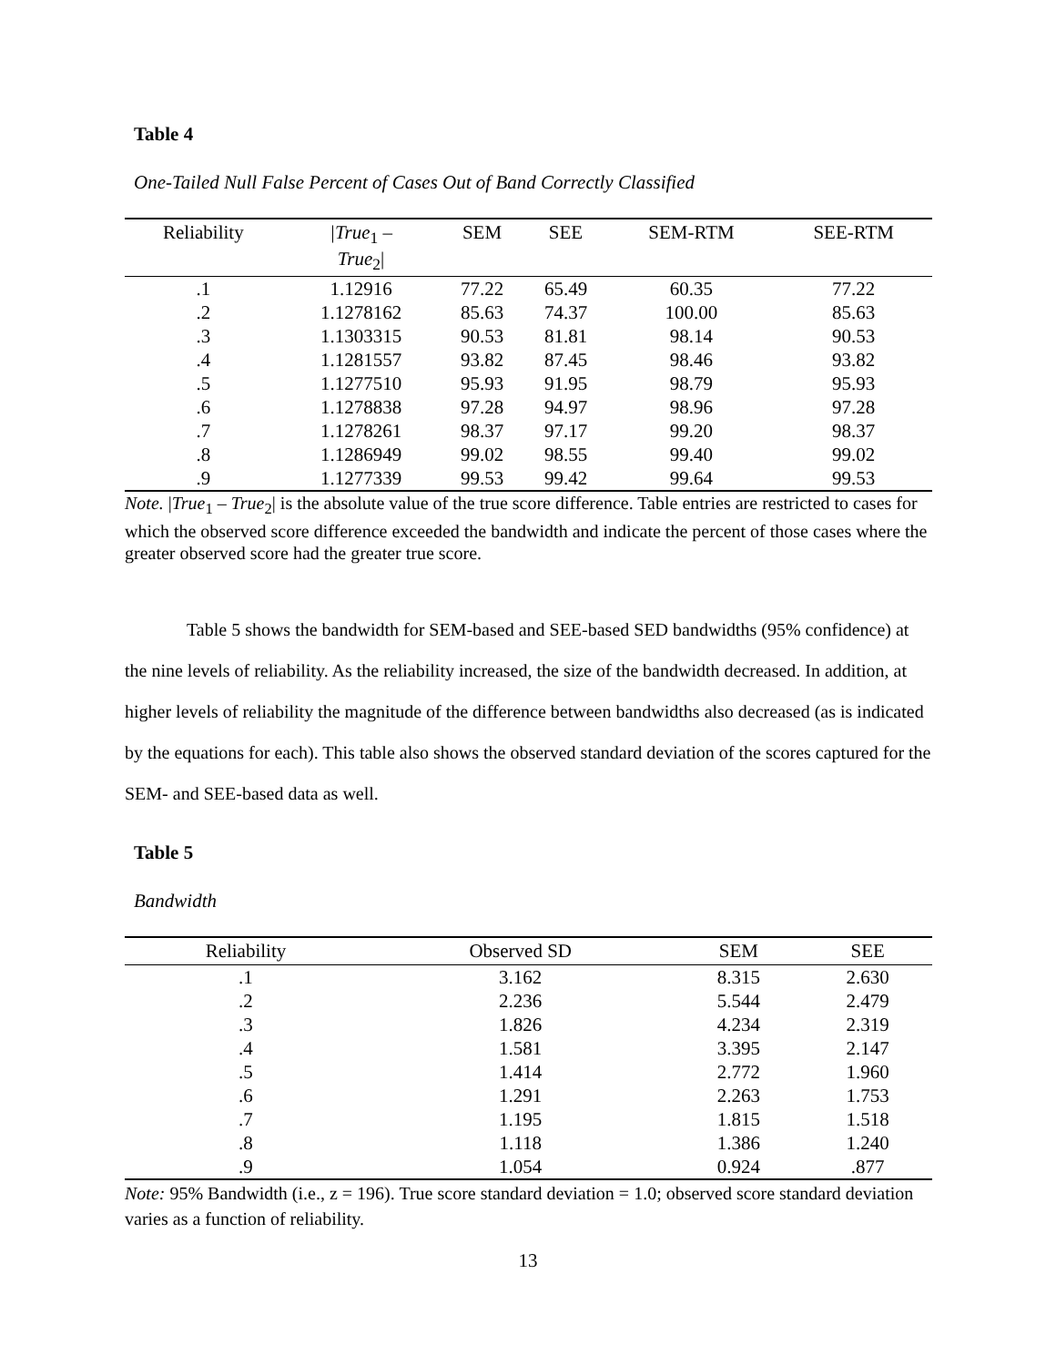Table 4
One-Tailed Null False Percent of Cases Out of Band Correctly Classified
| Reliability | /True<sub>1</sub> – True<sub>2</sub>/ | SEM | SEE | SEM-RTM | SEE-RTM |
| --- | --- | --- | --- | --- | --- |
| .1 | 1.12916 | 77.22 | 65.49 | 60.35 | 77.22 |
| .2 | 1.1278162 | 85.63 | 74.37 | 100.00 | 85.63 |
| .3 | 1.1303315 | 90.53 | 81.81 | 98.14 | 90.53 |
| .4 | 1.1281557 | 93.82 | 87.45 | 98.46 | 93.82 |
| .5 | 1.1277510 | 95.93 | 91.95 | 98.79 | 95.93 |
| .6 | 1.1278838 | 97.28 | 94.97 | 98.96 | 97.28 |
| .7 | 1.1278261 | 98.37 | 97.17 | 99.20 | 98.37 |
| .8 | 1.1286949 | 99.02 | 98.55 | 99.40 | 99.02 |
| .9 | 1.1277339 | 99.53 | 99.42 | 99.64 | 99.53 |
Note. |True<sub>1</sub> – True<sub>2</sub>| is the absolute value of the true score difference. Table entries are restricted to cases for which the observed score difference exceeded the bandwidth and indicate the percent of those cases where the greater observed score had the greater true score.
Table 5 shows the bandwidth for SEM-based and SEE-based SED bandwidths (95% confidence) at the nine levels of reliability. As the reliability increased, the size of the bandwidth decreased. In addition, at higher levels of reliability the magnitude of the difference between bandwidths also decreased (as is indicated by the equations for each). This table also shows the observed standard deviation of the scores captured for the SEM- and SEE-based data as well.
Table 5
Bandwidth
| Reliability | Observed SD | SEM | SEE |
| --- | --- | --- | --- |
| .1 | 3.162 | 8.315 | 2.630 |
| .2 | 2.236 | 5.544 | 2.479 |
| .3 | 1.826 | 4.234 | 2.319 |
| .4 | 1.581 | 3.395 | 2.147 |
| .5 | 1.414 | 2.772 | 1.960 |
| .6 | 1.291 | 2.263 | 1.753 |
| .7 | 1.195 | 1.815 | 1.518 |
| .8 | 1.118 | 1.386 | 1.240 |
| .9 | 1.054 | 0.924 | .877 |
Note: 95% Bandwidth (i.e., z = 196). True score standard deviation = 1.0; observed score standard deviation varies as a function of reliability.
13